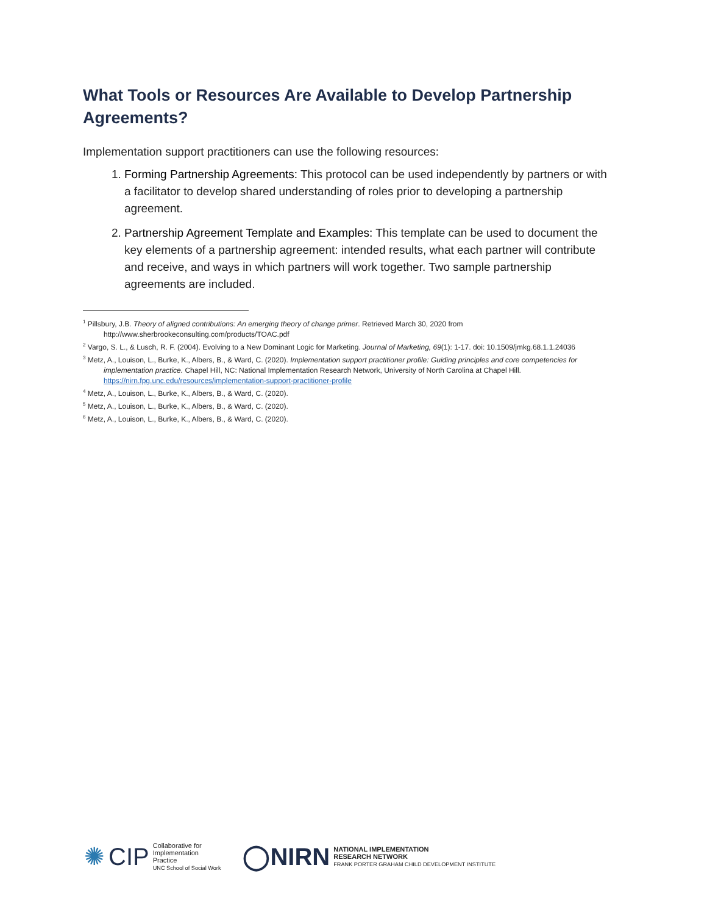What Tools or Resources Are Available to Develop Partnership Agreements?
Implementation support practitioners can use the following resources:
1. Forming Partnership Agreements: This protocol can be used independently by partners or with a facilitator to develop shared understanding of roles prior to developing a partnership agreement.
2. Partnership Agreement Template and Examples: This template can be used to document the key elements of a partnership agreement: intended results, what each partner will contribute and receive, and ways in which partners will work together. Two sample partnership agreements are included.
<sup>1</sup> Pillsbury, J.B. Theory of aligned contributions: An emerging theory of change primer. Retrieved March 30, 2020 from http://www.sherbrookeconsulting.com/products/TOAC.pdf
<sup>2</sup> Vargo, S. L., & Lusch, R. F. (2004). Evolving to a New Dominant Logic for Marketing. Journal of Marketing, 69(1): 1-17. doi: 10.1509/jmkg.68.1.1.24036
<sup>3</sup> Metz, A., Louison, L., Burke, K., Albers, B., & Ward, C. (2020). Implementation support practitioner profile: Guiding principles and core competencies for implementation practice. Chapel Hill, NC: National Implementation Research Network, University of North Carolina at Chapel Hill. https://nirn.fpg.unc.edu/resources/implementation-support-practitioner-profile
<sup>4</sup> Metz, A., Louison, L., Burke, K., Albers, B., & Ward, C. (2020).
<sup>5</sup> Metz, A., Louison, L., Burke, K., Albers, B., & Ward, C. (2020).
<sup>6</sup> Metz, A., Louison, L., Burke, K., Albers, B., & Ward, C. (2020).
✺ CIP Collaborative for
Implementation
Practice
UNC School of Social Work
◯NIRN NATIONAL IMPLEMENTATION
RESEARCH NETWORK
FRANK PORTER GRAHAM CHILD DEVELOPMENT INSTITUTE